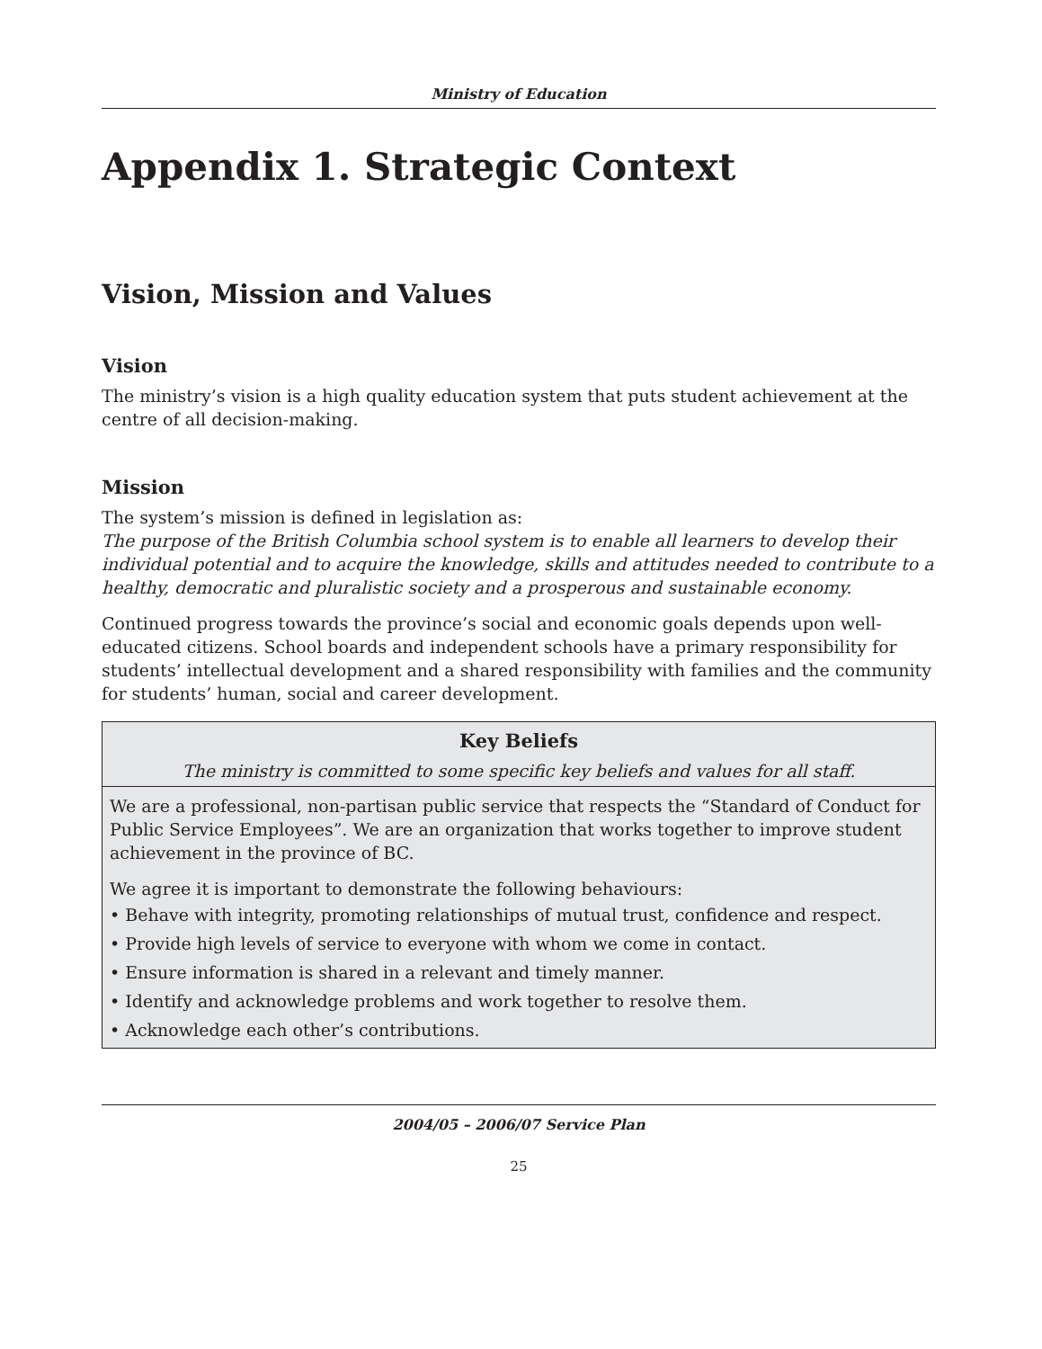Ministry of Education
Appendix 1. Strategic Context
Vision, Mission and Values
Vision
The ministry’s vision is a high quality education system that puts student achievement at the centre of all decision-making.
Mission
The system’s mission is defined in legislation as:
The purpose of the British Columbia school system is to enable all learners to develop their individual potential and to acquire the knowledge, skills and attitudes needed to contribute to a healthy, democratic and pluralistic society and a prosperous and sustainable economy.
Continued progress towards the province’s social and economic goals depends upon well-educated citizens. School boards and independent schools have a primary responsibility for students’ intellectual development and a shared responsibility with families and the community for students’ human, social and career development.
Key Beliefs
The ministry is committed to some specific key beliefs and values for all staff.
We are a professional, non-partisan public service that respects the “Standard of Conduct for Public Service Employees”. We are an organization that works together to improve student achievement in the province of BC.
We agree it is important to demonstrate the following behaviours:
• Behave with integrity, promoting relationships of mutual trust, confidence and respect.
• Provide high levels of service to everyone with whom we come in contact.
• Ensure information is shared in a relevant and timely manner.
• Identify and acknowledge problems and work together to resolve them.
• Acknowledge each other’s contributions.
2004/05 – 2006/07 Service Plan
25